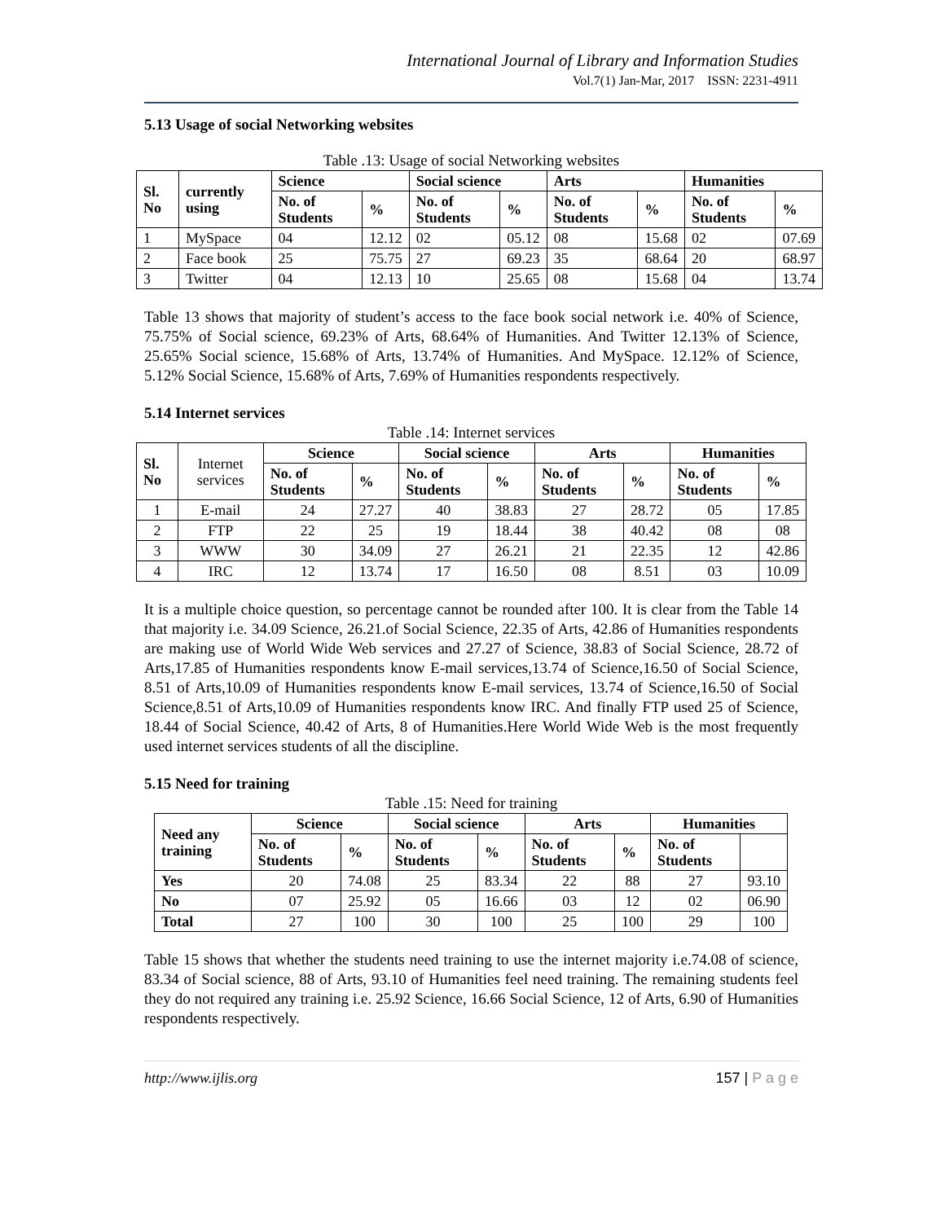International Journal of Library and Information Studies
Vol.7(1) Jan-Mar, 2017 ISSN: 2231-4911
5.13 Usage of social Networking websites
Table .13: Usage of social Networking websites
| Sl. No | currently using | Science | | Social science | | Arts | | Humanities | |
| --- | --- | --- | --- | --- | --- | --- | --- | --- | --- |
| | | No. of Students | % | No. of Students | % | No. of Students | % | No. of Students | % |
| 1 | MySpace | 04 | 12.12 | 02 | 05.12 | 08 | 15.68 | 02 | 07.69 |
| 2 | Face book | 25 | 75.75 | 27 | 69.23 | 35 | 68.64 | 20 | 68.97 |
| 3 | Twitter | 04 | 12.13 | 10 | 25.65 | 08 | 15.68 | 04 | 13.74 |
Table 13 shows that majority of student’s access to the face book social network i.e. 40% of Science, 75.75% of Social science, 69.23% of Arts, 68.64% of Humanities. And Twitter 12.13% of Science, 25.65% Social science, 15.68% of Arts, 13.74% of Humanities. And MySpace. 12.12% of Science, 5.12% Social Science, 15.68% of Arts, 7.69% of Humanities respondents respectively.
5.14 Internet services
Table .14: Internet services
| Sl. No | Internet services | Science | | Social science | | Arts | | Humanities | |
| | | No. of Students | % | No. of Students | % | No. of Students | % | No. of Students | % |
| 1 | E-mail | 24 | 27.27 | 40 | 38.83 | 27 | 28.72 | 05 | 17.85 |
| 2 | FTP | 22 | 25 | 19 | 18.44 | 38 | 40.42 | 08 | 08 |
| 3 | WWW | 30 | 34.09 | 27 | 26.21 | 21 | 22.35 | 12 | 42.86 |
| 4 | IRC | 12 | 13.74 | 17 | 16.50 | 08 | 8.51 | 03 | 10.09 |
It is a multiple choice question, so percentage cannot be rounded after 100. It is clear from the Table 14 that majority i.e. 34.09 Science, 26.21.of Social Science, 22.35 of Arts, 42.86 of Humanities respondents are making use of World Wide Web services and 27.27 of Science, 38.83 of Social Science, 28.72 of Arts,17.85 of Humanities respondents know E-mail services,13.74 of Science,16.50 of Social Science, 8.51 of Arts,10.09 of Humanities respondents know E-mail services, 13.74 of Science,16.50 of Social Science,8.51 of Arts,10.09 of Humanities respondents know IRC. And finally FTP used 25 of Science, 18.44 of Social Science, 40.42 of Arts, 8 of Humanities.Here World Wide Web is the most frequently used internet services students of all the discipline.
5.15 Need for training
Table .15: Need for training
| Need any training | Science | | Social science | | Arts | | Humanities | |
| --- | --- | --- | --- | --- | --- | --- | --- | --- |
| | No. of Students | % | No. of Students | % | No. of Students | % | No. of Students | |
| Yes | 20 | 74.08 | 25 | 83.34 | 22 | 88 | 27 | 93.10 |
| No | 07 | 25.92 | 05 | 16.66 | 03 | 12 | 02 | 06.90 |
| Total | 27 | 100 | 30 | 100 | 25 | 100 | 29 | 100 |
Table 15 shows that whether the students need training to use the internet majority i.e.74.08 of science, 83.34 of Social science, 88 of Arts, 93.10 of Humanities feel need training. The remaining students feel they do not required any training i.e. 25.92 Science, 16.66 Social Science, 12 of Arts, 6.90 of Humanities respondents respectively.
http://www.ijlis.org 157 | P a g e